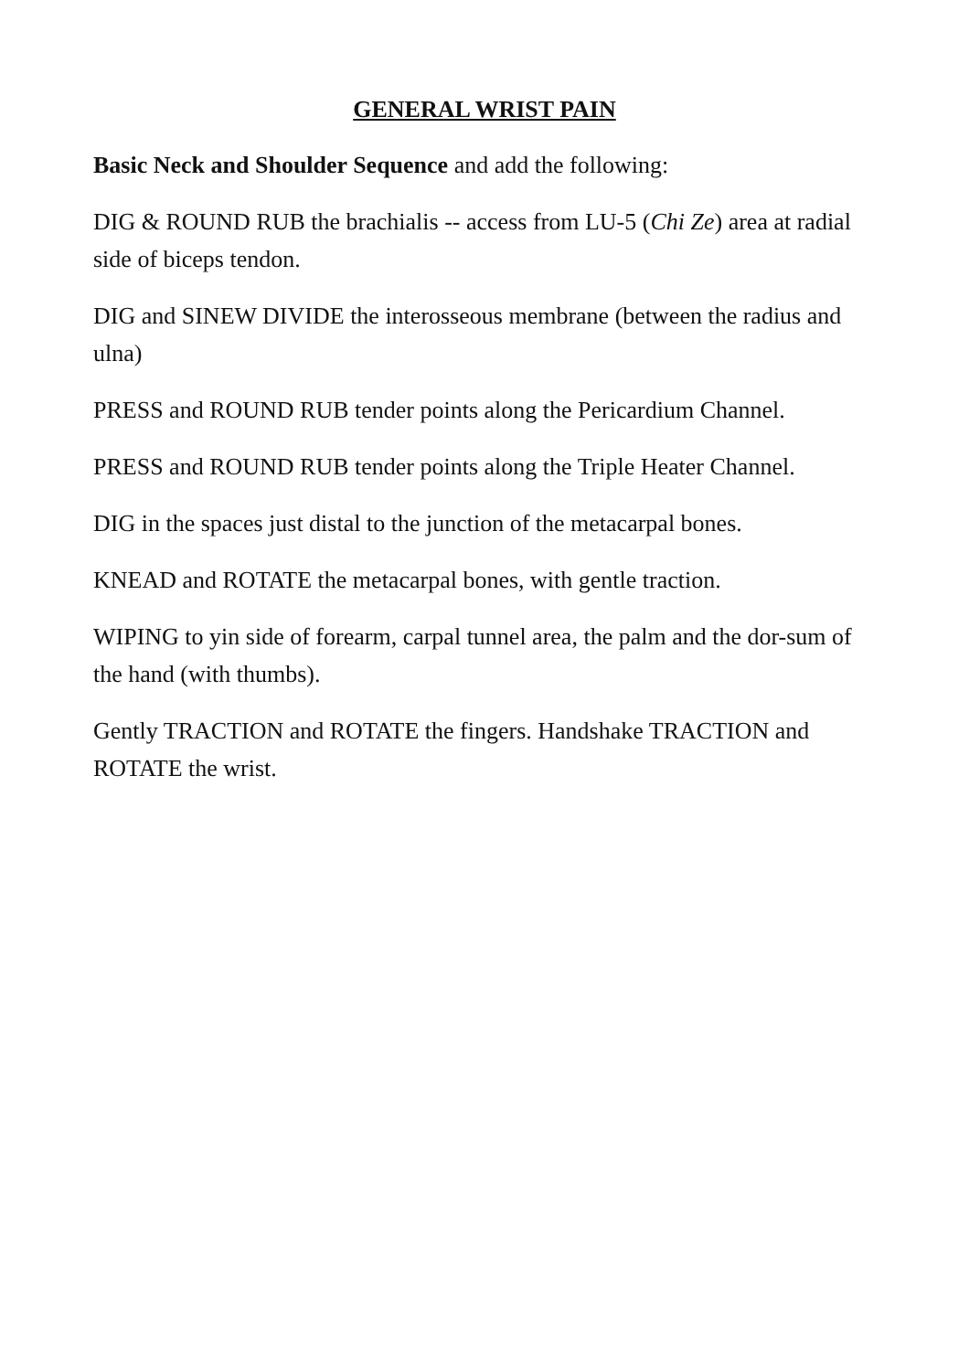GENERAL WRIST PAIN
Basic Neck and Shoulder Sequence and add the following:
DIG & ROUND RUB the brachialis -- access from LU-5 (Chi Ze) area at radial side of biceps tendon.
DIG and SINEW DIVIDE the interosseous membrane (between the radius and ulna)
PRESS and ROUND RUB tender points along the Pericardium Channel.
PRESS and ROUND RUB tender points along the Triple Heater Channel.
DIG in the spaces just distal to the junction of the metacarpal bones.
KNEAD and ROTATE the metacarpal bones, with gentle traction.
WIPING to yin side of forearm, carpal tunnel area, the palm and the dor-sum of the hand (with thumbs).
Gently TRACTION and ROTATE the fingers. Handshake TRACTION and ROTATE the wrist.